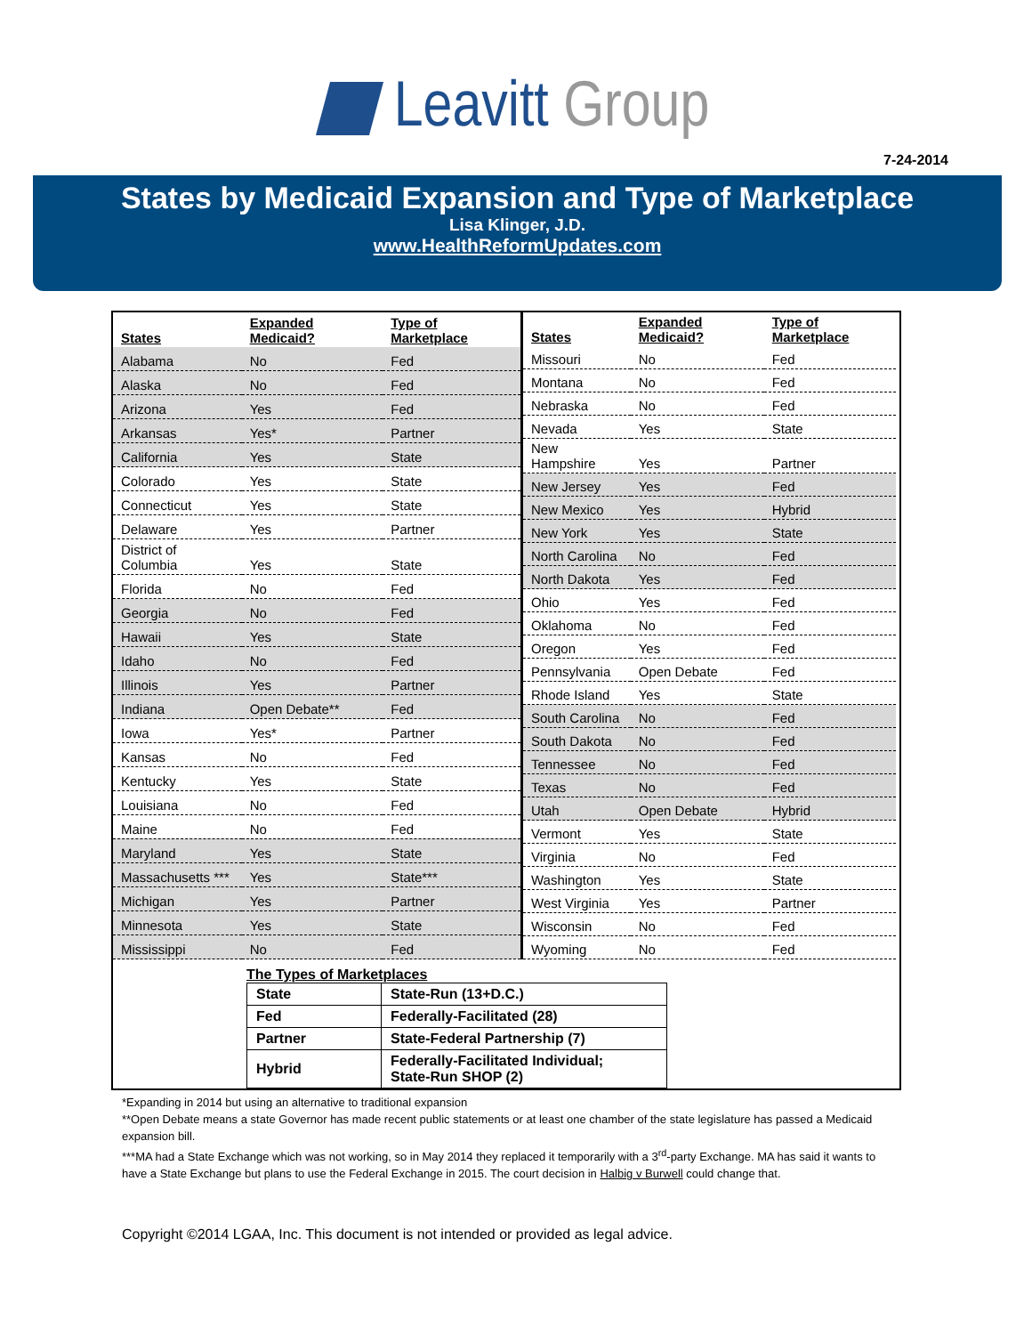Leavitt Group
7-24-2014
States by Medicaid Expansion and Type of Marketplace
Lisa Klinger, J.D.
www.HealthReformUpdates.com
| States | Expanded Medicaid? | Type of Marketplace |
| --- | --- | --- |
| Alabama | No | Fed |
| Alaska | No | Fed |
| Arizona | Yes | Fed |
| Arkansas | Yes* | Partner |
| California | Yes | State |
| Colorado | Yes | State |
| Connecticut | Yes | State |
| Delaware | Yes | Partner |
| District of Columbia | Yes | State |
| Florida | No | Fed |
| Georgia | No | Fed |
| Hawaii | Yes | State |
| Idaho | No | Fed |
| Illinois | Yes | Partner |
| Indiana | Open Debate** | Fed |
| Iowa | Yes* | Partner |
| Kansas | No | Fed |
| Kentucky | Yes | State |
| Louisiana | No | Fed |
| Maine | No | Fed |
| Maryland | Yes | State |
| Massachusetts *** | Yes | State*** |
| Michigan | Yes | Partner |
| Minnesota | Yes | State |
| Mississippi | No | Fed |
| States | Expanded Medicaid? | Type of Marketplace |
| --- | --- | --- |
| Missouri | No | Fed |
| Montana | No | Fed |
| Nebraska | No | Fed |
| Nevada | Yes | State |
| New Hampshire | Yes | Partner |
| New Jersey | Yes | Fed |
| New Mexico | Yes | Hybrid |
| New York | Yes | State |
| North Carolina | No | Fed |
| North Dakota | Yes | Fed |
| Ohio | Yes | Fed |
| Oklahoma | No | Fed |
| Oregon | Yes | Fed |
| Pennsylvania | Open Debate | Fed |
| Rhode Island | Yes | State |
| South Carolina | No | Fed |
| South Dakota | No | Fed |
| Tennessee | No | Fed |
| Texas | No | Fed |
| Utah | Open Debate | Hybrid |
| Vermont | Yes | State |
| Virginia | No | Fed |
| Washington | Yes | State |
| West Virginia | Yes | Partner |
| Wisconsin | No | Fed |
| Wyoming | No | Fed |
The Types of Marketplaces
| State | State-Run (13+D.C.) |
| Fed | Federally-Facilitated (28) |
| Partner | State-Federal Partnership (7) |
| Hybrid | Federally-Facilitated Individual; State-Run SHOP (2) |
*Expanding in 2014 but using an alternative to traditional expansion
**Open Debate means a state Governor has made recent public statements or at least one chamber of the state legislature has passed a Medicaid expansion bill.
***MA had a State Exchange which was not working, so in May 2014 they replaced it temporarily with a 3<sup>rd</sup>-party Exchange. MA has said it wants to have a State Exchange but plans to use the Federal Exchange in 2015. The court decision in Halbig v Burwell could change that.
Copyright ©2014 LGAA, Inc. This document is not intended or provided as legal advice.